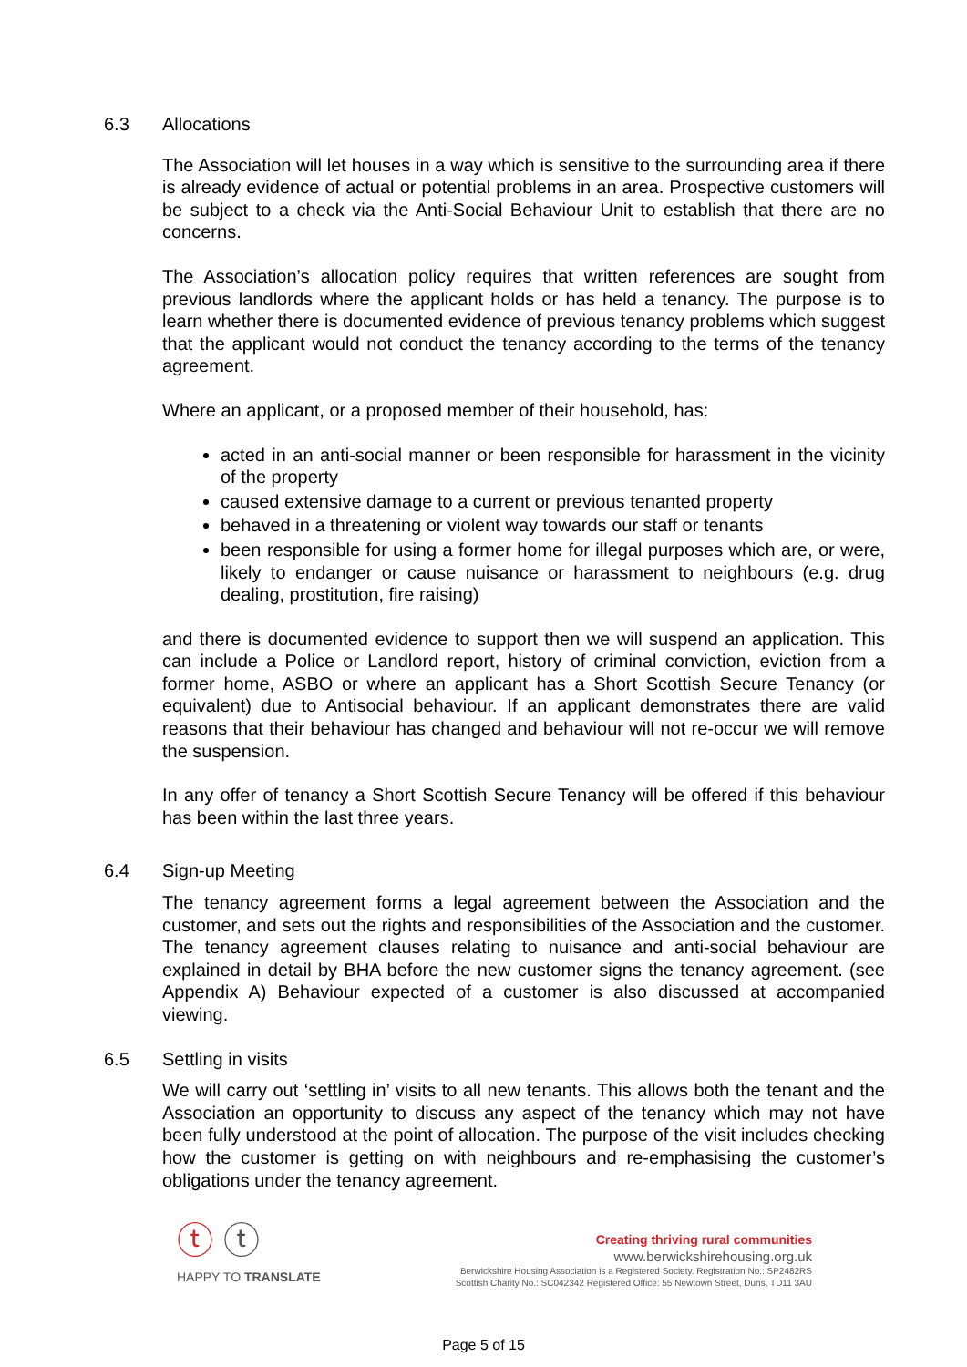6.3 Allocations
The Association will let houses in a way which is sensitive to the surrounding area if there is already evidence of actual or potential problems in an area. Prospective customers will be subject to a check via the Anti-Social Behaviour Unit to establish that there are no concerns.
The Association’s allocation policy requires that written references are sought from previous landlords where the applicant holds or has held a tenancy. The purpose is to learn whether there is documented evidence of previous tenancy problems which suggest that the applicant would not conduct the tenancy according to the terms of the tenancy agreement.
Where an applicant, or a proposed member of their household, has:
acted in an anti-social manner or been responsible for harassment in the vicinity of the property
caused extensive damage to a current or previous tenanted property
behaved in a threatening or violent way towards our staff or tenants
been responsible for using a former home for illegal purposes which are, or were, likely to endanger or cause nuisance or harassment to neighbours (e.g. drug dealing, prostitution, fire raising)
and there is documented evidence to support then we will suspend an application. This can include a Police or Landlord report, history of criminal conviction, eviction from a former home, ASBO or where an applicant has a Short Scottish Secure Tenancy (or equivalent) due to Antisocial behaviour. If an applicant demonstrates there are valid reasons that their behaviour has changed and behaviour will not re-occur we will remove the suspension.
In any offer of tenancy a Short Scottish Secure Tenancy will be offered if this behaviour has been within the last three years.
6.4 Sign-up Meeting
The tenancy agreement forms a legal agreement between the Association and the customer, and sets out the rights and responsibilities of the Association and the customer. The tenancy agreement clauses relating to nuisance and anti-social behaviour are explained in detail by BHA before the new customer signs the tenancy agreement. (see Appendix A) Behaviour expected of a customer is also discussed at accompanied viewing.
6.5 Settling in visits
We will carry out ‘settling in’ visits to all new tenants. This allows both the tenant and the Association an opportunity to discuss any aspect of the tenancy which may not have been fully understood at the point of allocation. The purpose of the visit includes checking how the customer is getting on with neighbours and re-emphasising the customer’s obligations under the tenancy agreement.
ⓣ ⓣ
HAPPY TO TRANSLATE
Creating thriving rural communities
www.berwickshirehousing.org.uk
Berwickshire Housing Association is a Registered Society. Registration No.: SP2482RS
Scottish Charity No.: SC042342 Registered Office: 55 Newtown Street, Duns, TD11 3AU
Page 5 of 15